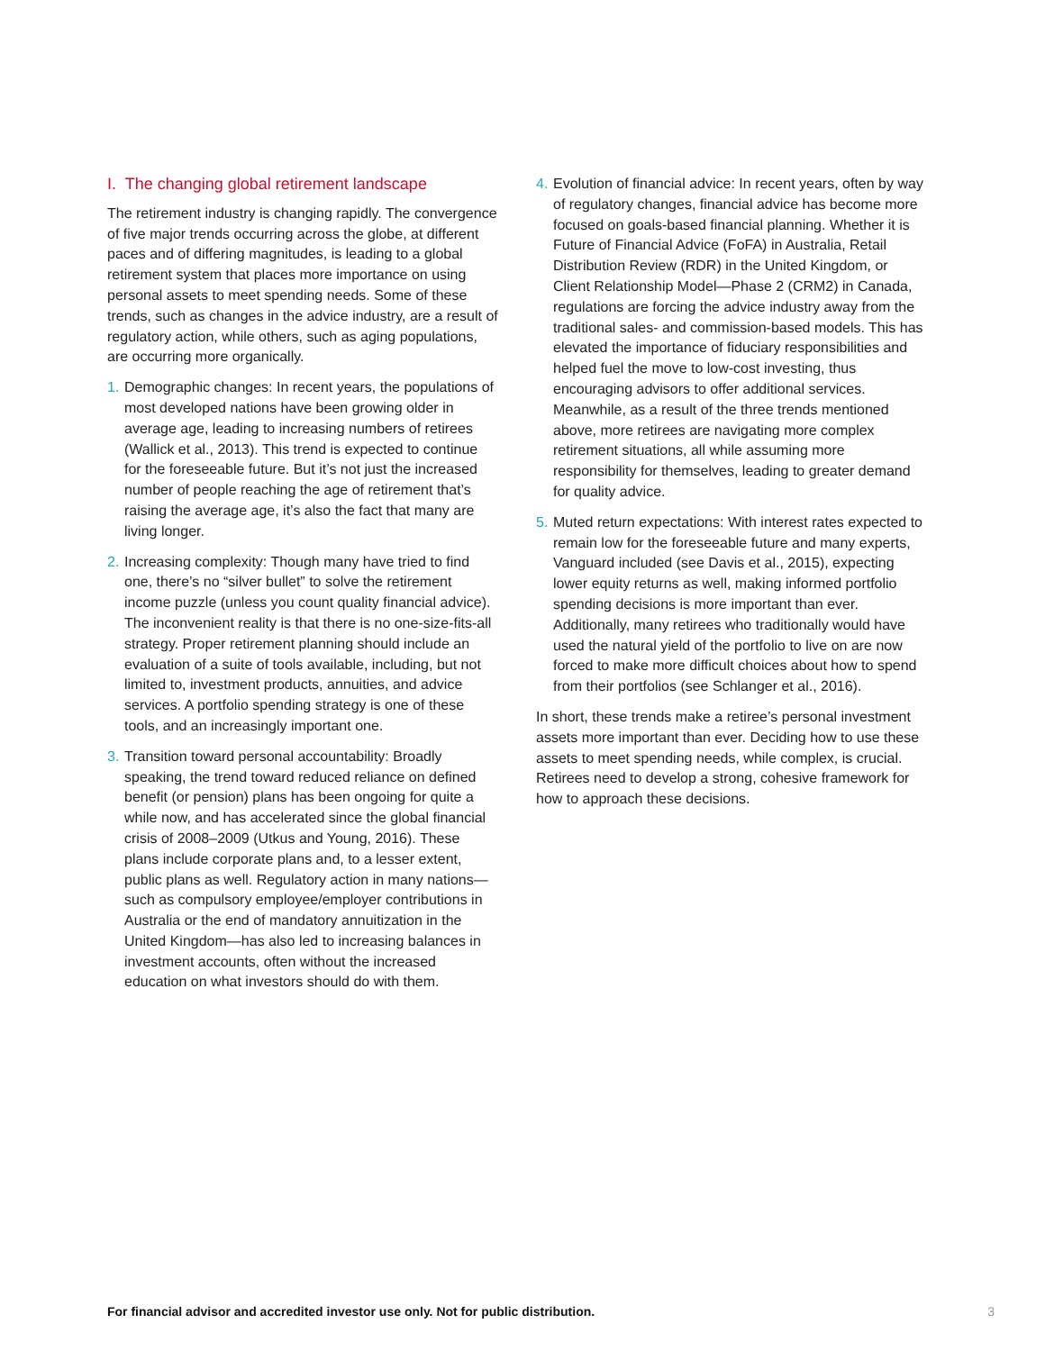I. The changing global retirement landscape
The retirement industry is changing rapidly. The convergence of five major trends occurring across the globe, at different paces and of differing magnitudes, is leading to a global retirement system that places more importance on using personal assets to meet spending needs. Some of these trends, such as changes in the advice industry, are a result of regulatory action, while others, such as aging populations, are occurring more organically.
1. Demographic changes: In recent years, the populations of most developed nations have been growing older in average age, leading to increasing numbers of retirees (Wallick et al., 2013). This trend is expected to continue for the foreseeable future. But it’s not just the increased number of people reaching the age of retirement that’s raising the average age, it’s also the fact that many are living longer.
2. Increasing complexity: Though many have tried to find one, there’s no “silver bullet” to solve the retirement income puzzle (unless you count quality financial advice). The inconvenient reality is that there is no one-size-fits-all strategy. Proper retirement planning should include an evaluation of a suite of tools available, including, but not limited to, investment products, annuities, and advice services. A portfolio spending strategy is one of these tools, and an increasingly important one.
3. Transition toward personal accountability: Broadly speaking, the trend toward reduced reliance on defined benefit (or pension) plans has been ongoing for quite a while now, and has accelerated since the global financial crisis of 2008–2009 (Utkus and Young, 2016). These plans include corporate plans and, to a lesser extent, public plans as well. Regulatory action in many nations—such as compulsory employee/employer contributions in Australia or the end of mandatory annuitization in the United Kingdom—has also led to increasing balances in investment accounts, often without the increased education on what investors should do with them.
4. Evolution of financial advice: In recent years, often by way of regulatory changes, financial advice has become more focused on goals-based financial planning. Whether it is Future of Financial Advice (FoFA) in Australia, Retail Distribution Review (RDR) in the United Kingdom, or Client Relationship Model—Phase 2 (CRM2) in Canada, regulations are forcing the advice industry away from the traditional sales- and commission-based models. This has elevated the importance of fiduciary responsibilities and helped fuel the move to low-cost investing, thus encouraging advisors to offer additional services. Meanwhile, as a result of the three trends mentioned above, more retirees are navigating more complex retirement situations, all while assuming more responsibility for themselves, leading to greater demand for quality advice.
5. Muted return expectations: With interest rates expected to remain low for the foreseeable future and many experts, Vanguard included (see Davis et al., 2015), expecting lower equity returns as well, making informed portfolio spending decisions is more important than ever. Additionally, many retirees who traditionally would have used the natural yield of the portfolio to live on are now forced to make more difficult choices about how to spend from their portfolios (see Schlanger et al., 2016).
In short, these trends make a retiree’s personal investment assets more important than ever. Deciding how to use these assets to meet spending needs, while complex, is crucial. Retirees need to develop a strong, cohesive framework for how to approach these decisions.
For financial advisor and accredited investor use only. Not for public distribution. 3